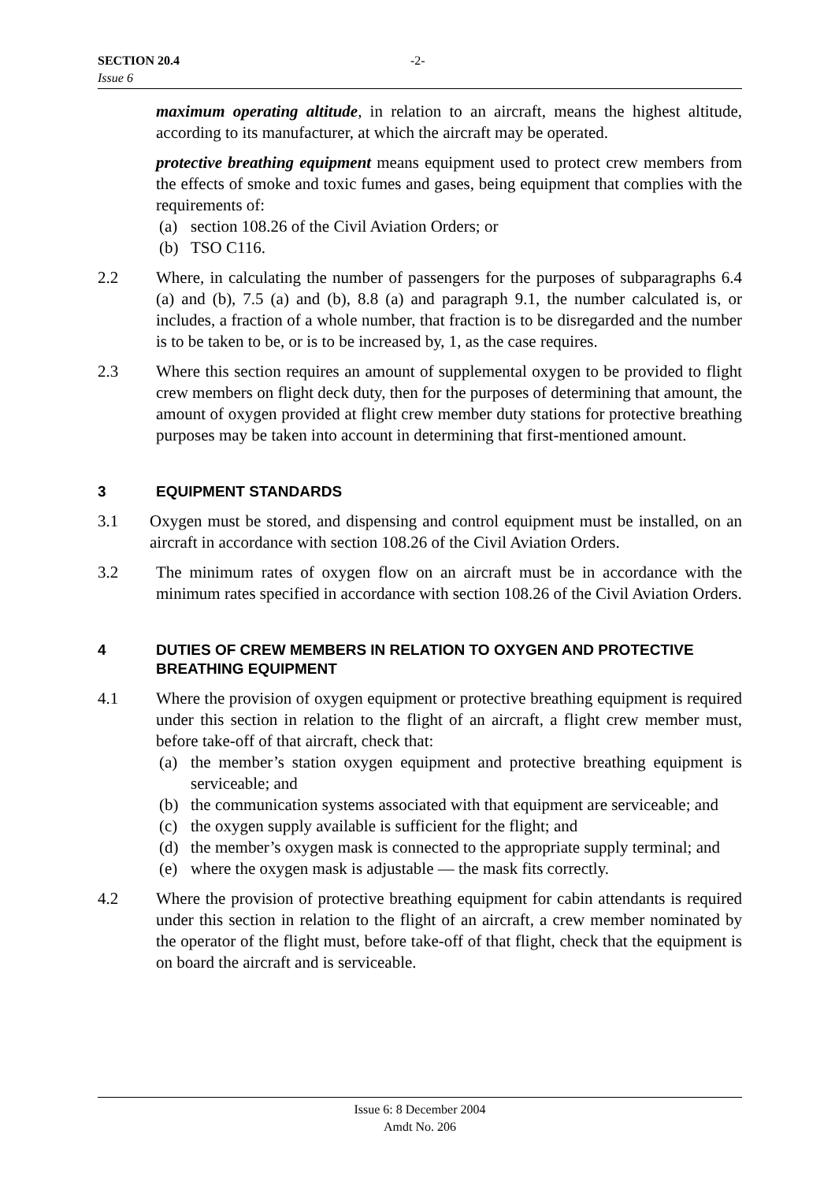SECTION 20.4 -2-
Issue 6
maximum operating altitude, in relation to an aircraft, means the highest altitude, according to its manufacturer, at which the aircraft may be operated.
protective breathing equipment means equipment used to protect crew members from the effects of smoke and toxic fumes and gases, being equipment that complies with the requirements of:
(a) section 108.26 of the Civil Aviation Orders; or
(b) TSO C116.
2.2 Where, in calculating the number of passengers for the purposes of subparagraphs 6.4 (a) and (b), 7.5 (a) and (b), 8.8 (a) and paragraph 9.1, the number calculated is, or includes, a fraction of a whole number, that fraction is to be disregarded and the number is to be taken to be, or is to be increased by, 1, as the case requires.
2.3 Where this section requires an amount of supplemental oxygen to be provided to flight crew members on flight deck duty, then for the purposes of determining that amount, the amount of oxygen provided at flight crew member duty stations for protective breathing purposes may be taken into account in determining that first-mentioned amount.
3 EQUIPMENT STANDARDS
3.1 Oxygen must be stored, and dispensing and control equipment must be installed, on an aircraft in accordance with section 108.26 of the Civil Aviation Orders.
3.2 The minimum rates of oxygen flow on an aircraft must be in accordance with the minimum rates specified in accordance with section 108.26 of the Civil Aviation Orders.
4 DUTIES OF CREW MEMBERS IN RELATION TO OXYGEN AND PROTECTIVE BREATHING EQUIPMENT
4.1 Where the provision of oxygen equipment or protective breathing equipment is required under this section in relation to the flight of an aircraft, a flight crew member must, before take-off of that aircraft, check that:
(a) the member’s station oxygen equipment and protective breathing equipment is serviceable; and
(b) the communication systems associated with that equipment are serviceable; and
(c) the oxygen supply available is sufficient for the flight; and
(d) the member’s oxygen mask is connected to the appropriate supply terminal; and
(e) where the oxygen mask is adjustable — the mask fits correctly.
4.2 Where the provision of protective breathing equipment for cabin attendants is required under this section in relation to the flight of an aircraft, a crew member nominated by the operator of the flight must, before take-off of that flight, check that the equipment is on board the aircraft and is serviceable.
Issue 6: 8 December 2004
Amdt No. 206